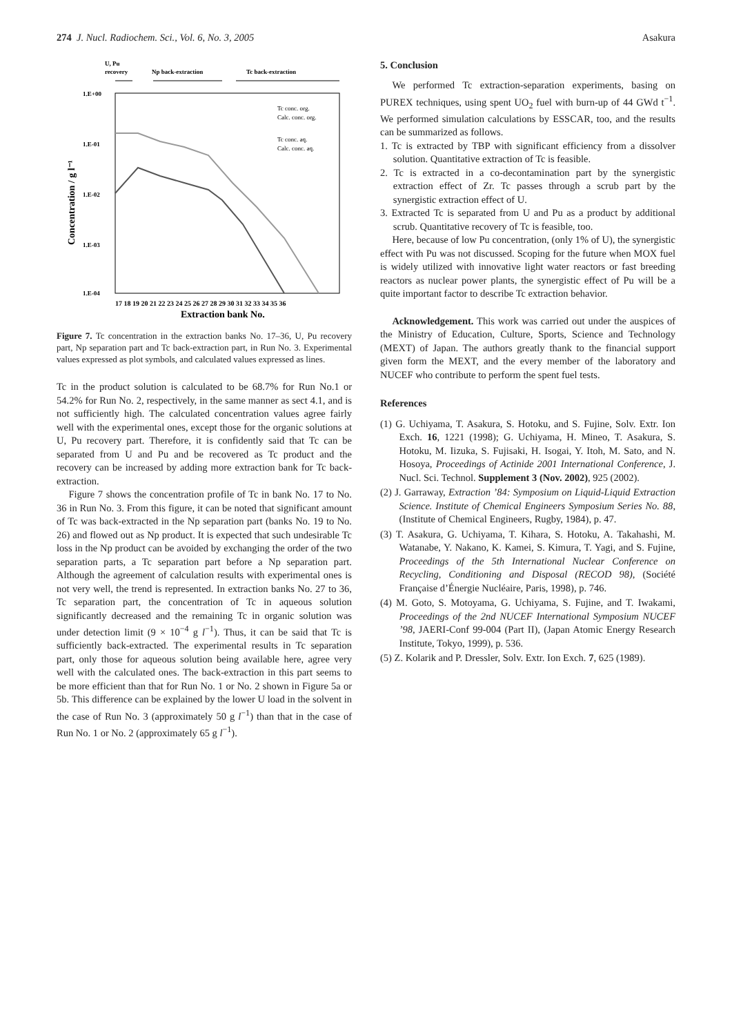274 J. Nucl. Radiochem. Sci., Vol. 6, No. 3, 2005 Asakura
U, Pu
recovery
Np back-extraction
Tc back-extraction
1.E+00
1.E-01
1.E-02
1.E-03
1.E-04
Concentration / g l⁻¹
Tc conc. org.
Calc. conc. org.
Tc conc. aq.
Calc. conc. aq.
17 18 19 20 21 22 23 24 25 26 27 28 29 30 31 32 33 34 35 36
Extraction bank No.
Figure 7. Tc concentration in the extraction banks No. 17–36, U, Pu recovery part, Np separation part and Tc back-extraction part, in Run No. 3. Experimental values expressed as plot symbols, and calculated values expressed as lines.
Tc in the product solution is calculated to be 68.7% for Run No.1 or 54.2% for Run No. 2, respectively, in the same manner as sect 4.1, and is not sufficiently high. The calculated concentration values agree fairly well with the experimental ones, except those for the organic solutions at U, Pu recovery part. Therefore, it is confidently said that Tc can be separated from U and Pu and be recovered as Tc product and the recovery can be increased by adding more extraction bank for Tc back-extraction.
Figure 7 shows the concentration profile of Tc in bank No. 17 to No. 36 in Run No. 3. From this figure, it can be noted that significant amount of Tc was back-extracted in the Np separation part (banks No. 19 to No. 26) and flowed out as Np product. It is expected that such undesirable Tc loss in the Np product can be avoided by exchanging the order of the two separation parts, a Tc separation part before a Np separation part. Although the agreement of calculation results with experimental ones is not very well, the trend is represented. In extraction banks No. 27 to 36, Tc separation part, the concentration of Tc in aqueous solution significantly decreased and the remaining Tc in organic solution was under detection limit (9 × 10<sup>−4</sup> g l<sup>−1</sup>). Thus, it can be said that Tc is sufficiently back-extracted. The experimental results in Tc separation part, only those for aqueous solution being available here, agree very well with the calculated ones. The back-extraction in this part seems to be more efficient than that for Run No. 1 or No. 2 shown in Figure 5a or 5b. This difference can be explained by the lower U load in the solvent in the case of Run No. 3 (approximately 50 g l<sup>−1</sup>) than that in the case of Run No. 1 or No. 2 (approximately 65 g l<sup>−1</sup>).
5. Conclusion
We performed Tc extraction-separation experiments, basing on PUREX techniques, using spent UO<sub>2</sub> fuel with burn-up of 44 GWd t<sup>−1</sup>. We performed simulation calculations by ESSCAR, too, and the results can be summarized as follows.
1. Tc is extracted by TBP with significant efficiency from a dissolver solution. Quantitative extraction of Tc is feasible.
2. Tc is extracted in a co-decontamination part by the synergistic extraction effect of Zr. Tc passes through a scrub part by the synergistic extraction effect of U.
3. Extracted Tc is separated from U and Pu as a product by additional scrub. Quantitative recovery of Tc is feasible, too.
Here, because of low Pu concentration, (only 1% of U), the synergistic effect with Pu was not discussed. Scoping for the future when MOX fuel is widely utilized with innovative light water reactors or fast breeding reactors as nuclear power plants, the synergistic effect of Pu will be a quite important factor to describe Tc extraction behavior.
Acknowledgement. This work was carried out under the auspices of the Ministry of Education, Culture, Sports, Science and Technology (MEXT) of Japan. The authors greatly thank to the financial support given form the MEXT, and the every member of the laboratory and NUCEF who contribute to perform the spent fuel tests.
References
(1) G. Uchiyama, T. Asakura, S. Hotoku, and S. Fujine, Solv. Extr. Ion Exch. 16, 1221 (1998); G. Uchiyama, H. Mineo, T. Asakura, S. Hotoku, M. Iizuka, S. Fujisaki, H. Isogai, Y. Itoh, M. Sato, and N. Hosoya, Proceedings of Actinide 2001 International Conference, J. Nucl. Sci. Technol. Supplement 3 (Nov. 2002), 925 (2002).
(2) J. Garraway, Extraction ’84: Symposium on Liquid-Liquid Extraction Science. Institute of Chemical Engineers Symposium Series No. 88, (Institute of Chemical Engineers, Rugby, 1984), p. 47.
(3) T. Asakura, G. Uchiyama, T. Kihara, S. Hotoku, A. Takahashi, M. Watanabe, Y. Nakano, K. Kamei, S. Kimura, T. Yagi, and S. Fujine, Proceedings of the 5th International Nuclear Conference on Recycling, Conditioning and Disposal (RECOD 98), (Société Française d’Énergie Nucléaire, Paris, 1998), p. 746.
(4) M. Goto, S. Motoyama, G. Uchiyama, S. Fujine, and T. Iwakami, Proceedings of the 2nd NUCEF International Symposium NUCEF ’98, JAERI-Conf 99-004 (Part II), (Japan Atomic Energy Research Institute, Tokyo, 1999), p. 536.
(5) Z. Kolarik and P. Dressler, Solv. Extr. Ion Exch. 7, 625 (1989).